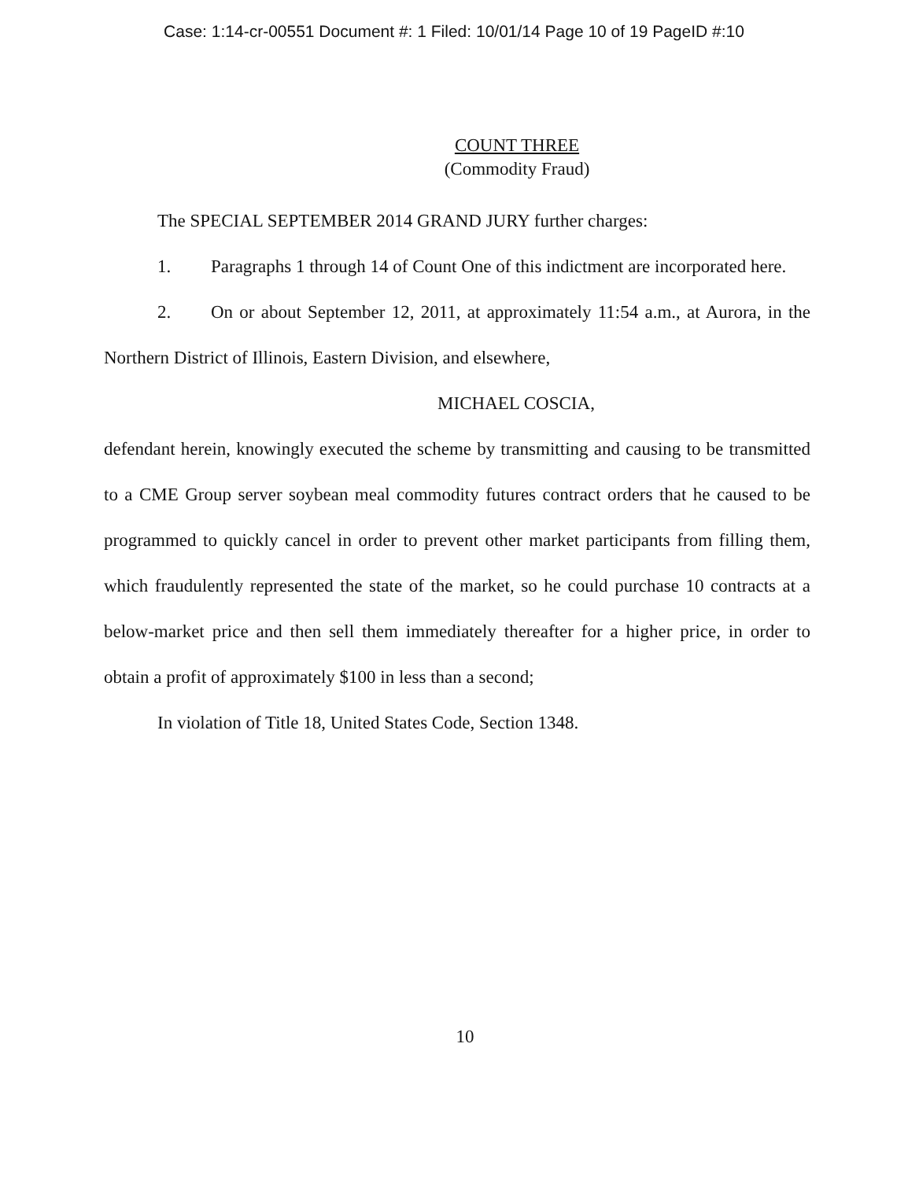Case: 1:14-cr-00551 Document #: 1 Filed: 10/01/14 Page 10 of 19 PageID #:10
COUNT THREE
(Commodity Fraud)
The SPECIAL SEPTEMBER 2014 GRAND JURY further charges:
1. Paragraphs 1 through 14 of Count One of this indictment are incorporated here.
2. On or about September 12, 2011, at approximately 11:54 a.m., at Aurora, in the Northern District of Illinois, Eastern Division, and elsewhere,
MICHAEL COSCIA,
defendant herein, knowingly executed the scheme by transmitting and causing to be transmitted to a CME Group server soybean meal commodity futures contract orders that he caused to be programmed to quickly cancel in order to prevent other market participants from filling them, which fraudulently represented the state of the market, so he could purchase 10 contracts at a below-market price and then sell them immediately thereafter for a higher price, in order to obtain a profit of approximately $100 in less than a second;
In violation of Title 18, United States Code, Section 1348.
10